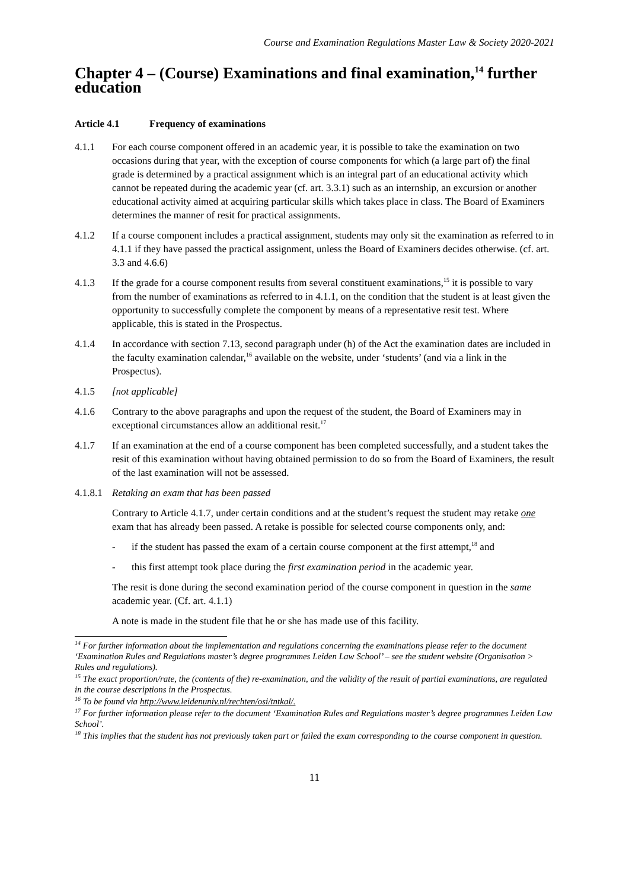Course and Examination Regulations Master Law & Society 2020-2021
Chapter 4 – (Course) Examinations and final examination,<sup>14</sup> further education
Article 4.1 Frequency of examinations
4.1.1 For each course component offered in an academic year, it is possible to take the examination on two occasions during that year, with the exception of course components for which (a large part of) the final grade is determined by a practical assignment which is an integral part of an educational activity which cannot be repeated during the academic year (cf. art. 3.3.1) such as an internship, an excursion or another educational activity aimed at acquiring particular skills which takes place in class. The Board of Examiners determines the manner of resit for practical assignments.
4.1.2 If a course component includes a practical assignment, students may only sit the examination as referred to in 4.1.1 if they have passed the practical assignment, unless the Board of Examiners decides otherwise. (cf. art. 3.3 and 4.6.6)
4.1.3 If the grade for a course component results from several constituent examinations,<sup>15</sup> it is possible to vary from the number of examinations as referred to in 4.1.1, on the condition that the student is at least given the opportunity to successfully complete the component by means of a representative resit test. Where applicable, this is stated in the Prospectus.
4.1.4 In accordance with section 7.13, second paragraph under (h) of the Act the examination dates are included in the faculty examination calendar,<sup>16</sup> available on the website, under ‘students’ (and via a link in the Prospectus).
4.1.5 [not applicable]
4.1.6 Contrary to the above paragraphs and upon the request of the student, the Board of Examiners may in exceptional circumstances allow an additional resit.<sup>17</sup>
4.1.7 If an examination at the end of a course component has been completed successfully, and a student takes the resit of this examination without having obtained permission to do so from the Board of Examiners, the result of the last examination will not be assessed.
4.1.8.1
Retaking an exam that has been passed
Contrary to Article 4.1.7, under certain conditions and at the student’s request the student may retake one exam that has already been passed. A retake is possible for selected course components only, and:
- if the student has passed the exam of a certain course component at the first attempt,<sup>18</sup> and
- this first attempt took place during the first examination period in the academic year.
The resit is done during the second examination period of the course component in question in the same academic year. (Cf. art. 4.1.1)
A note is made in the student file that he or she has made use of this facility.
<sup>14</sup> For further information about the implementation and regulations concerning the examinations please refer to the document ‘Examination Rules and Regulations master’s degree programmes Leiden Law School’ – see the student website (Organisation > Rules and regulations).
<sup>15</sup> The exact proportion/rate, the (contents of the) re-examination, and the validity of the result of partial examinations, are regulated in the course descriptions in the Prospectus.
<sup>16</sup> To be found via http://www.leidenuniv.nl/rechten/osi/tntkal/.
<sup>17</sup> For further information please refer to the document ‘Examination Rules and Regulations master’s degree programmes Leiden Law School’.
<sup>18</sup> This implies that the student has not previously taken part or failed the exam corresponding to the course component in question.
11